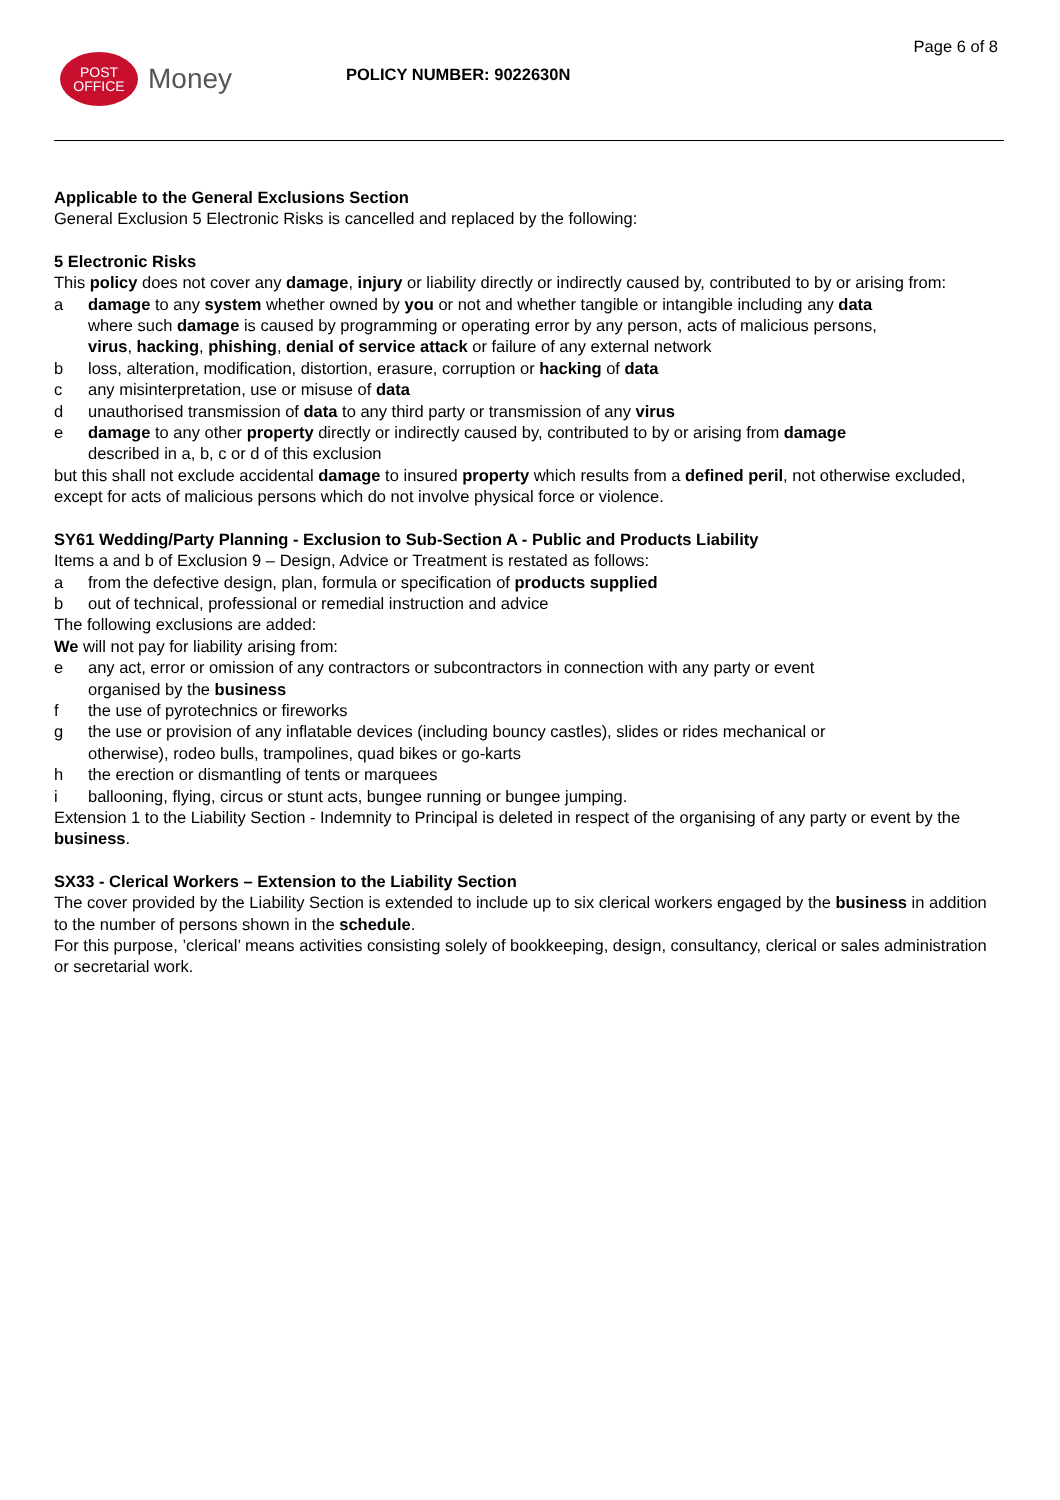Page 6 of 8
POST
OFFICE
Money
POLICY NUMBER: 9022630N
Applicable to the General Exclusions Section
General Exclusion 5 Electronic Risks is cancelled and replaced by the following:
5 Electronic Risks
This policy does not cover any damage, injury or liability directly or indirectly caused by, contributed to by or arising from:
a damage to any system whether owned by you or not and whether tangible or intangible including any data where such damage is caused by programming or operating error by any person, acts of malicious persons, virus, hacking, phishing, denial of service attack or failure of any external network
b loss, alteration, modification, distortion, erasure, corruption or hacking of data
c any misinterpretation, use or misuse of data
d unauthorised transmission of data to any third party or transmission of any virus
e damage to any other property directly or indirectly caused by, contributed to by or arising from damage described in a, b, c or d of this exclusion
but this shall not exclude accidental damage to insured property which results from a defined peril, not otherwise excluded, except for acts of malicious persons which do not involve physical force or violence.
SY61 Wedding/Party Planning - Exclusion to Sub-Section A - Public and Products Liability
Items a and b of Exclusion 9 – Design, Advice or Treatment is restated as follows:
a from the defective design, plan, formula or specification of products supplied
b out of technical, professional or remedial instruction and advice
The following exclusions are added:
We will not pay for liability arising from:
e any act, error or omission of any contractors or subcontractors in connection with any party or event organised by the business
f the use of pyrotechnics or fireworks
g the use or provision of any inflatable devices (including bouncy castles), slides or rides mechanical or otherwise), rodeo bulls, trampolines, quad bikes or go-karts
h the erection or dismantling of tents or marquees
i ballooning, flying, circus or stunt acts, bungee running or bungee jumping.
Extension 1 to the Liability Section - Indemnity to Principal is deleted in respect of the organising of any party or event by the business.
SX33 - Clerical Workers – Extension to the Liability Section
The cover provided by the Liability Section is extended to include up to six clerical workers engaged by the business in addition to the number of persons shown in the schedule.
For this purpose, ’clerical’ means activities consisting solely of bookkeeping, design, consultancy, clerical or sales administration or secretarial work.